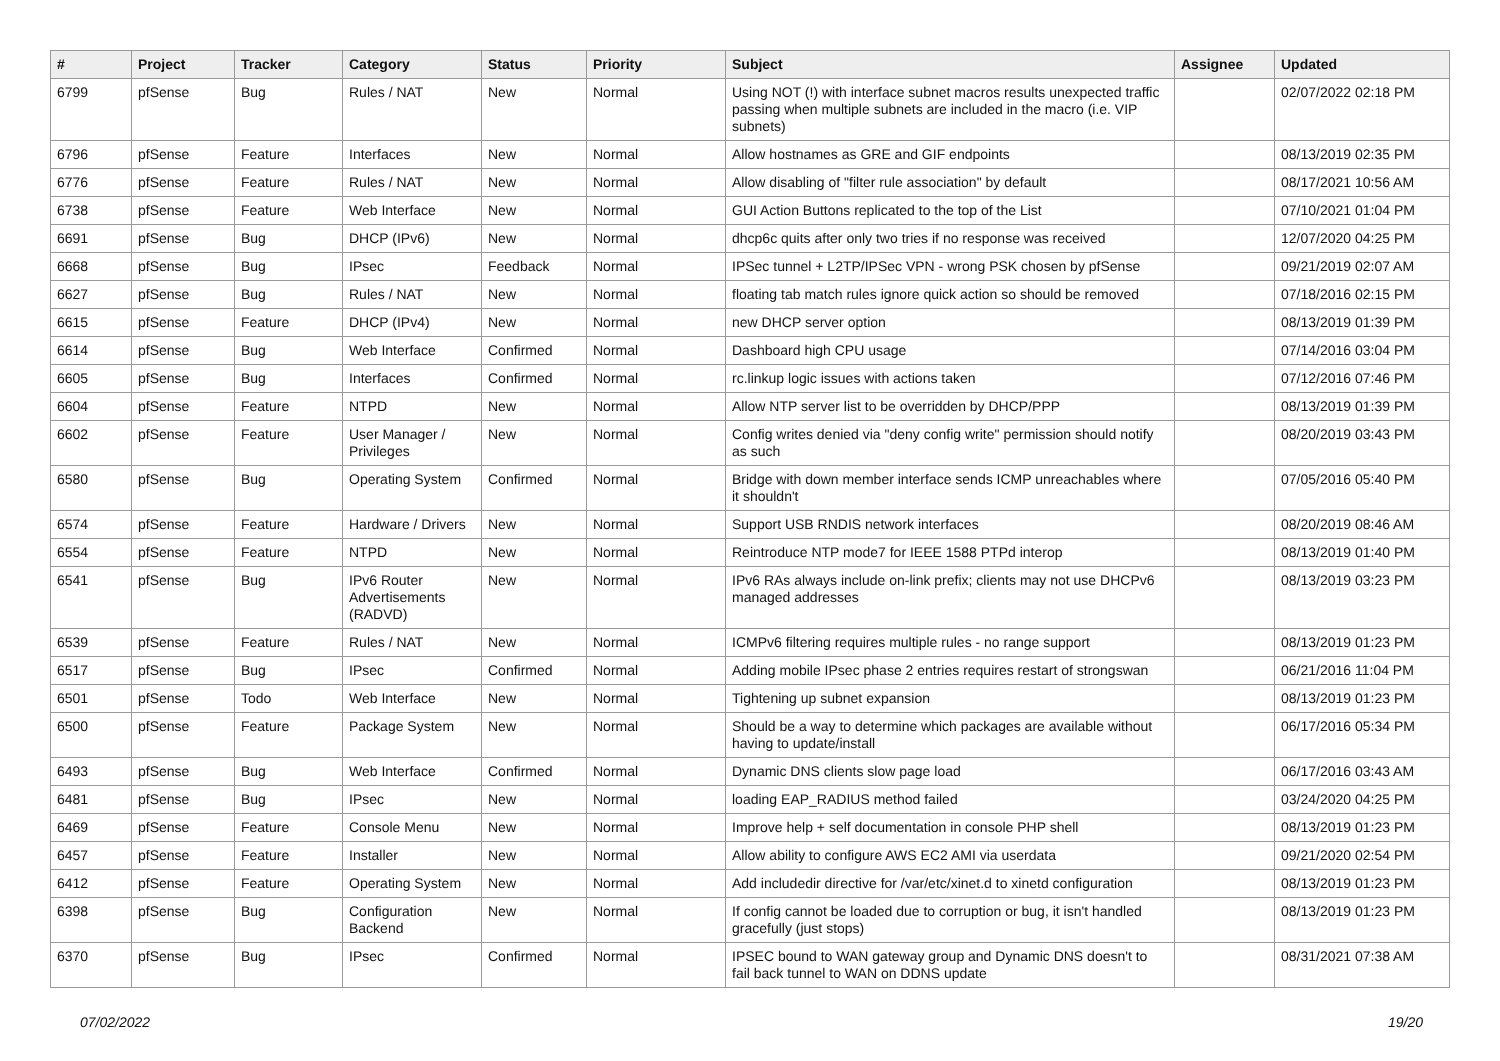| # | Project | Tracker | Category | Status | Priority | Subject | Assignee | Updated |
| --- | --- | --- | --- | --- | --- | --- | --- | --- |
| 6799 | pfSense | Bug | Rules / NAT | New | Normal | Using NOT (!) with interface subnet macros results unexpected traffic passing when multiple subnets are included in the macro (i.e. VIP subnets) | | 02/07/2022 02:18 PM |
| 6796 | pfSense | Feature | Interfaces | New | Normal | Allow hostnames as GRE and GIF endpoints | | 08/13/2019 02:35 PM |
| 6776 | pfSense | Feature | Rules / NAT | New | Normal | Allow disabling of "filter rule association" by default | | 08/17/2021 10:56 AM |
| 6738 | pfSense | Feature | Web Interface | New | Normal | GUI Action Buttons replicated to the top of the List | | 07/10/2021 01:04 PM |
| 6691 | pfSense | Bug | DHCP (IPv6) | New | Normal | dhcp6c quits after only two tries if no response was received | | 12/07/2020 04:25 PM |
| 6668 | pfSense | Bug | IPsec | Feedback | Normal | IPSec tunnel + L2TP/IPSec VPN - wrong PSK chosen by pfSense | | 09/21/2019 02:07 AM |
| 6627 | pfSense | Bug | Rules / NAT | New | Normal | floating tab match rules ignore quick action so should be removed | | 07/18/2016 02:15 PM |
| 6615 | pfSense | Feature | DHCP (IPv4) | New | Normal | new DHCP server option | | 08/13/2019 01:39 PM |
| 6614 | pfSense | Bug | Web Interface | Confirmed | Normal | Dashboard high CPU usage | | 07/14/2016 03:04 PM |
| 6605 | pfSense | Bug | Interfaces | Confirmed | Normal | rc.linkup logic issues with actions taken | | 07/12/2016 07:46 PM |
| 6604 | pfSense | Feature | NTPD | New | Normal | Allow NTP server list to be overridden by DHCP/PPP | | 08/13/2019 01:39 PM |
| 6602 | pfSense | Feature | User Manager / Privileges | New | Normal | Config writes denied via "deny config write" permission should notify as such | | 08/20/2019 03:43 PM |
| 6580 | pfSense | Bug | Operating System | Confirmed | Normal | Bridge with down member interface sends ICMP unreachables where it shouldn't | | 07/05/2016 05:40 PM |
| 6574 | pfSense | Feature | Hardware / Drivers | New | Normal | Support USB RNDIS network interfaces | | 08/20/2019 08:46 AM |
| 6554 | pfSense | Feature | NTPD | New | Normal | Reintroduce NTP mode7 for IEEE 1588 PTPd interop | | 08/13/2019 01:40 PM |
| 6541 | pfSense | Bug | IPv6 Router Advertisements (RADVD) | New | Normal | IPv6 RAs always include on-link prefix; clients may not use DHCPv6 managed addresses | | 08/13/2019 03:23 PM |
| 6539 | pfSense | Feature | Rules / NAT | New | Normal | ICMPv6 filtering requires multiple rules - no range support | | 08/13/2019 01:23 PM |
| 6517 | pfSense | Bug | IPsec | Confirmed | Normal | Adding mobile IPsec phase 2 entries requires restart of strongswan | | 06/21/2016 11:04 PM |
| 6501 | pfSense | Todo | Web Interface | New | Normal | Tightening up subnet expansion | | 08/13/2019 01:23 PM |
| 6500 | pfSense | Feature | Package System | New | Normal | Should be a way to determine which packages are available without having to update/install | | 06/17/2016 05:34 PM |
| 6493 | pfSense | Bug | Web Interface | Confirmed | Normal | Dynamic DNS clients slow page load | | 06/17/2016 03:43 AM |
| 6481 | pfSense | Bug | IPsec | New | Normal | loading EAP_RADIUS method failed | | 03/24/2020 04:25 PM |
| 6469 | pfSense | Feature | Console Menu | New | Normal | Improve help + self documentation in console PHP shell | | 08/13/2019 01:23 PM |
| 6457 | pfSense | Feature | Installer | New | Normal | Allow ability to configure AWS EC2 AMI via userdata | | 09/21/2020 02:54 PM |
| 6412 | pfSense | Feature | Operating System | New | Normal | Add includedir directive for /var/etc/xinet.d to xinetd configuration | | 08/13/2019 01:23 PM |
| 6398 | pfSense | Bug | Configuration Backend | New | Normal | If config cannot be loaded due to corruption or bug, it isn't handled gracefully (just stops) | | 08/13/2019 01:23 PM |
| 6370 | pfSense | Bug | IPsec | Confirmed | Normal | IPSEC bound to WAN gateway group and Dynamic DNS doesn't to fail back tunnel to WAN on DDNS update | | 08/31/2021 07:38 AM |
07/02/2022 19/20